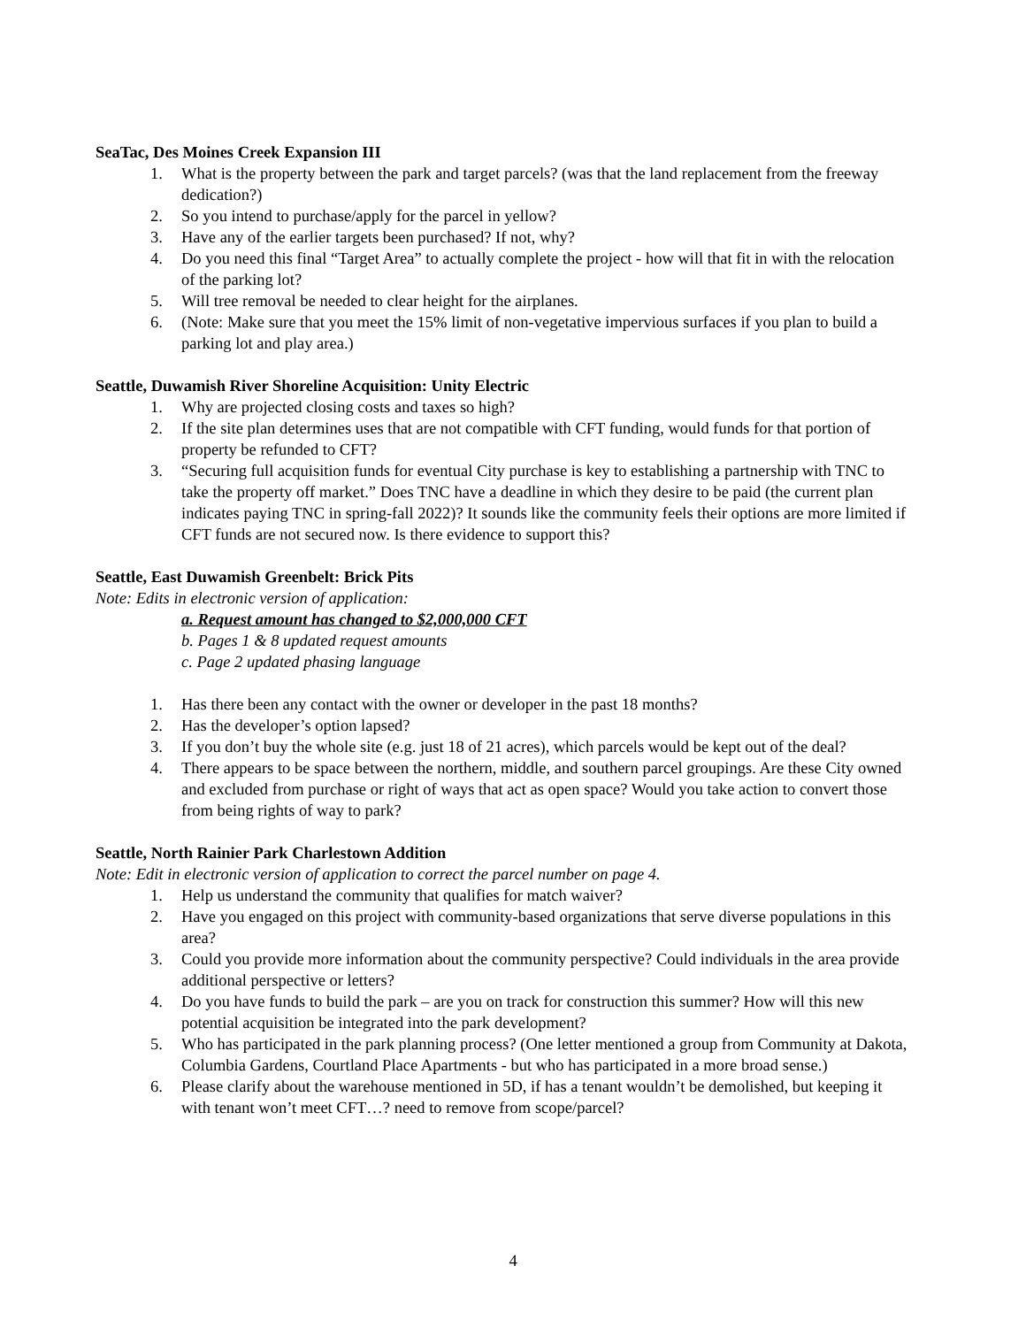SeaTac, Des Moines Creek Expansion III
1. What is the property between the park and target parcels? (was that the land replacement from the freeway dedication?)
2. So you intend to purchase/apply for the parcel in yellow?
3. Have any of the earlier targets been purchased? If not, why?
4. Do you need this final “Target Area” to actually complete the project - how will that fit in with the relocation of the parking lot?
5. Will tree removal be needed to clear height for the airplanes.
6. (Note: Make sure that you meet the 15% limit of non-vegetative impervious surfaces if you plan to build a parking lot and play area.)
Seattle, Duwamish River Shoreline Acquisition: Unity Electric
1. Why are projected closing costs and taxes so high?
2. If the site plan determines uses that are not compatible with CFT funding, would funds for that portion of property be refunded to CFT?
3. “Securing full acquisition funds for eventual City purchase is key to establishing a partnership with TNC to take the property off market.” Does TNC have a deadline in which they desire to be paid (the current plan indicates paying TNC in spring-fall 2022)? It sounds like the community feels their options are more limited if CFT funds are not secured now. Is there evidence to support this?
Seattle, East Duwamish Greenbelt: Brick Pits
Note: Edits in electronic version of application:
a. Request amount has changed to $2,000,000 CFT
b. Pages 1 & 8 updated request amounts
c. Page 2 updated phasing language
1. Has there been any contact with the owner or developer in the past 18 months?
2. Has the developer’s option lapsed?
3. If you don’t buy the whole site (e.g. just 18 of 21 acres), which parcels would be kept out of the deal?
4. There appears to be space between the northern, middle, and southern parcel groupings. Are these City owned and excluded from purchase or right of ways that act as open space? Would you take action to convert those from being rights of way to park?
Seattle, North Rainier Park Charlestown Addition
Note: Edit in electronic version of application to correct the parcel number on page 4.
1. Help us understand the community that qualifies for match waiver?
2. Have you engaged on this project with community-based organizations that serve diverse populations in this area?
3. Could you provide more information about the community perspective? Could individuals in the area provide additional perspective or letters?
4. Do you have funds to build the park – are you on track for construction this summer? How will this new potential acquisition be integrated into the park development?
5. Who has participated in the park planning process? (One letter mentioned a group from Community at Dakota, Columbia Gardens, Courtland Place Apartments - but who has participated in a more broad sense.)
6. Please clarify about the warehouse mentioned in 5D, if has a tenant wouldn’t be demolished, but keeping it with tenant won’t meet CFT…? need to remove from scope/parcel?
4